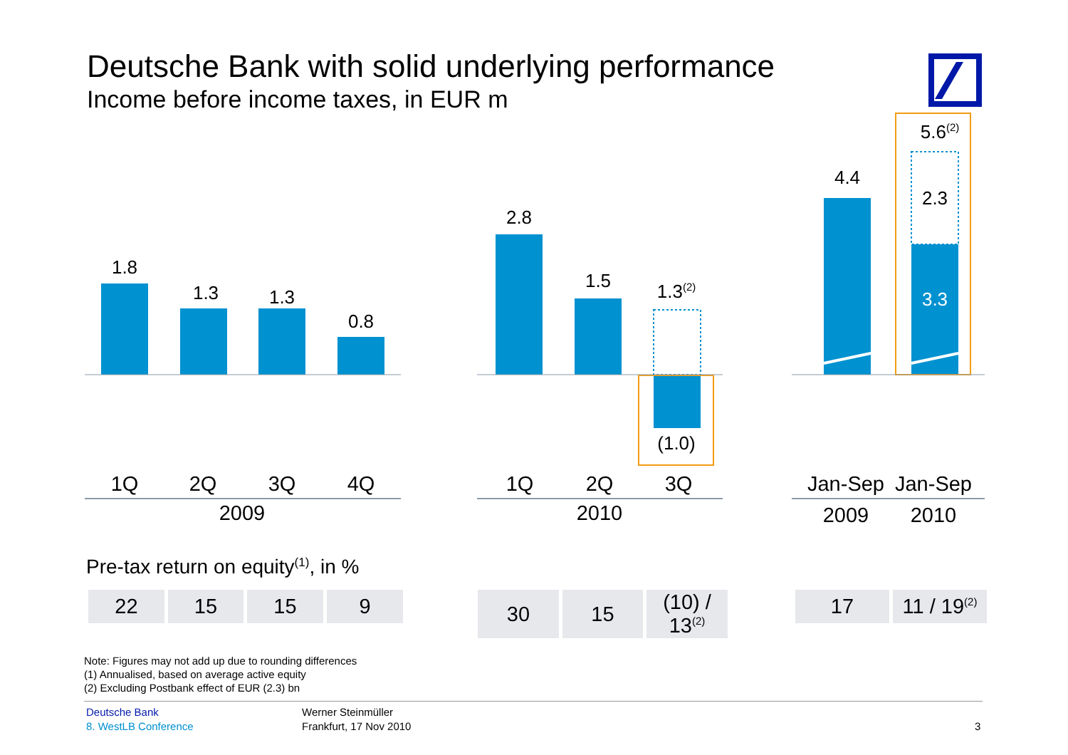Deutsche Bank with solid underlying performance
Income before income taxes, in EUR m
1.8
1.3 1.3
0.8
2.8
1.5
1.3<sup>(2)</sup>
(1.0)
4.4
5.6<sup>(2)</sup>
2.3
3.3
1Q 2Q 3Q 4Q
2009
1Q 2Q 3Q
2010
Jan-Sep
Jan-Sep
2009 2010
Pre-tax return on equity<sup>(1)</sup>, in %
| 22 | 15 | 15 | 9 |
| 30 | 15 | (10) / 13<sup>(2)</sup> |
| 17 | 11 / 19<sup>(2)</sup> |
Note: Figures may not add up due to rounding differences
(1) Annualised, based on average active equity
(2) Excluding Postbank effect of EUR (2.3) bn
Deutsche Bank
8. WestLB Conference
Werner Steinmüller
Frankfurt, 17 Nov 2010
3